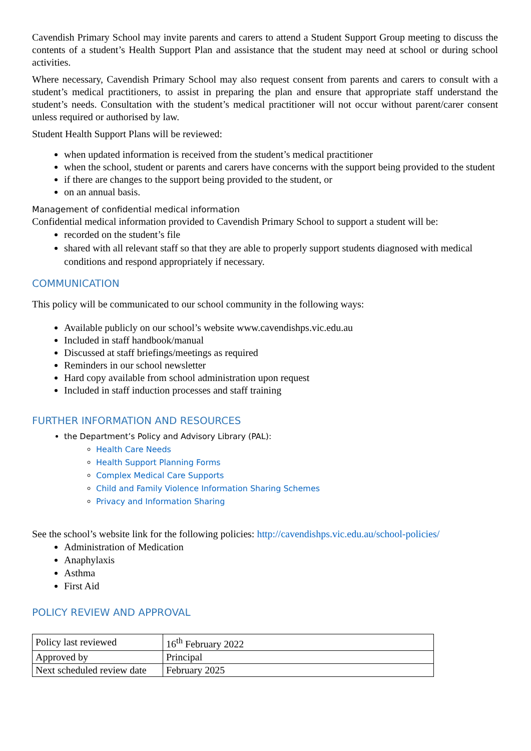Cavendish Primary School may invite parents and carers to attend a Student Support Group meeting to discuss the contents of a student’s Health Support Plan and assistance that the student may need at school or during school activities.
Where necessary, Cavendish Primary School may also request consent from parents and carers to consult with a student’s medical practitioners, to assist in preparing the plan and ensure that appropriate staff understand the student’s needs. Consultation with the student’s medical practitioner will not occur without parent/carer consent unless required or authorised by law.
Student Health Support Plans will be reviewed:
when updated information is received from the student’s medical practitioner
when the school, student or parents and carers have concerns with the support being provided to the student
if there are changes to the support being provided to the student, or
on an annual basis.
Management of confidential medical information
Confidential medical information provided to Cavendish Primary School to support a student will be:
recorded on the student’s file
shared with all relevant staff so that they are able to properly support students diagnosed with medical conditions and respond appropriately if necessary.
COMMUNICATION
This policy will be communicated to our school community in the following ways:
Available publicly on our school’s website www.cavendishps.vic.edu.au
Included in staff handbook/manual
Discussed at staff briefings/meetings as required
Reminders in our school newsletter
Hard copy available from school administration upon request
Included in staff induction processes and staff training
FURTHER INFORMATION AND RESOURCES
the Department’s Policy and Advisory Library (PAL):
Health Care Needs
Health Support Planning Forms
Complex Medical Care Supports
Child and Family Violence Information Sharing Schemes
Privacy and Information Sharing
See the school’s website link for the following policies: http://cavendishps.vic.edu.au/school-policies/
Administration of Medication
Anaphylaxis
Asthma
First Aid
POLICY REVIEW AND APPROVAL
| Policy last reviewed | 16<sup>th</sup> February 2022 |
| Approved by | Principal |
| Next scheduled review date | February 2025 |